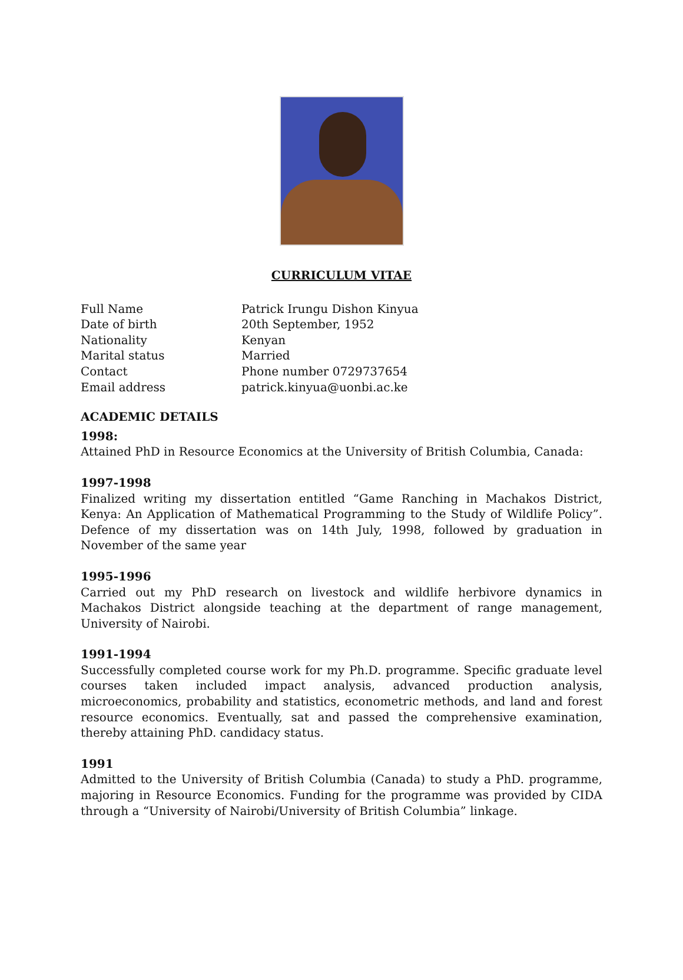CURRICULUM VITAE
Full Name
Patrick Irungu Dishon Kinyua
Date of birth
20th September, 1952
Nationality
Kenyan
Marital status
Married
Contact
Phone number 0729737654
Email address
patrick.kinyua@uonbi.ac.ke
ACADEMIC DETAILS
1998:
Attained PhD in Resource Economics at the University of British Columbia, Canada:
1997-1998
Finalized writing my dissertation entitled “Game Ranching in Machakos District, Kenya: An Application of Mathematical Programming to the Study of Wildlife Policy”. Defence of my dissertation was on 14th July, 1998, followed by graduation in November of the same year
1995-1996
Carried out my PhD research on livestock and wildlife herbivore dynamics in Machakos District alongside teaching at the department of range management, University of Nairobi.
1991-1994
Successfully completed course work for my Ph.D. programme. Specific graduate level courses taken included impact analysis, advanced production analysis, microeconomics, probability and statistics, econometric methods, and land and forest resource economics. Eventually, sat and passed the comprehensive examination, thereby attaining PhD. candidacy status.
1991
Admitted to the University of British Columbia (Canada) to study a PhD. programme, majoring in Resource Economics. Funding for the programme was provided by CIDA through a “University of Nairobi/University of British Columbia” linkage.